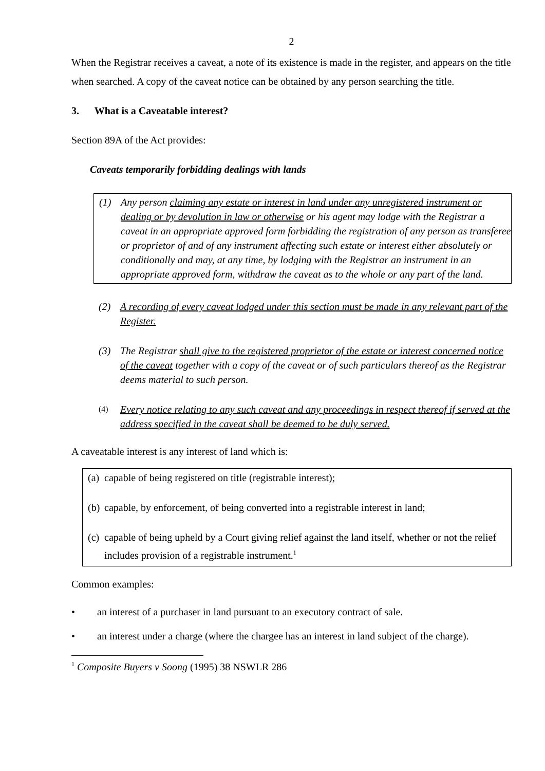2
When the Registrar receives a caveat, a note of its existence is made in the register, and appears on the title when searched. A copy of the caveat notice can be obtained by any person searching the title.
3. What is a Caveatable interest?
Section 89A of the Act provides:
Caveats temporarily forbidding dealings with lands
(1) Any person claiming any estate or interest in land under any unregistered instrument or dealing or by devolution in law or otherwise or his agent may lodge with the Registrar a caveat in an appropriate approved form forbidding the registration of any person as transferee or proprietor of and of any instrument affecting such estate or interest either absolutely or conditionally and may, at any time, by lodging with the Registrar an instrument in an appropriate approved form, withdraw the caveat as to the whole or any part of the land.
(2) A recording of every caveat lodged under this section must be made in any relevant part of the Register.
(3) The Registrar shall give to the registered proprietor of the estate or interest concerned notice of the caveat together with a copy of the caveat or of such particulars thereof as the Registrar deems material to such person.
(4) Every notice relating to any such caveat and any proceedings in respect thereof if served at the address specified in the caveat shall be deemed to be duly served.
A caveatable interest is any interest of land which is:
(a) capable of being registered on title (registrable interest);
(b) capable, by enforcement, of being converted into a registrable interest in land;
(c) capable of being upheld by a Court giving relief against the land itself, whether or not the relief includes provision of a registrable instrument.<sup>1</sup>
Common examples:
• an interest of a purchaser in land pursuant to an executory contract of sale.
• an interest under a charge (where the chargee has an interest in land subject of the charge).
<sup>1</sup> Composite Buyers v Soong (1995) 38 NSWLR 286